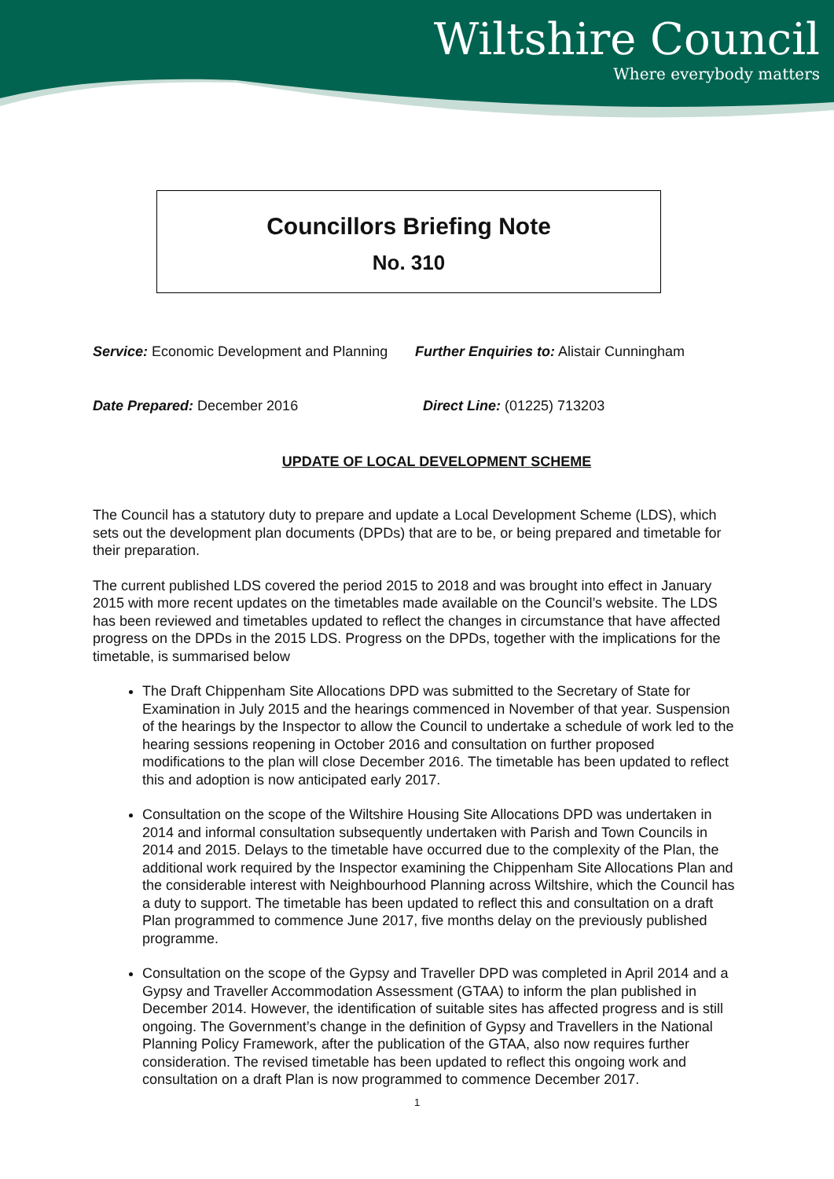Wiltshire Council
Where everybody matters
Councillors Briefing Note
No. 310
Service: Economic Development and Planning
Further Enquiries to: Alistair Cunningham
Date Prepared: December 2016 Direct Line: (01225) 713203
UPDATE OF LOCAL DEVELOPMENT SCHEME
The Council has a statutory duty to prepare and update a Local Development Scheme (LDS), which sets out the development plan documents (DPDs) that are to be, or being prepared and timetable for their preparation.
The current published LDS covered the period 2015 to 2018 and was brought into effect in January 2015 with more recent updates on the timetables made available on the Council’s website. The LDS has been reviewed and timetables updated to reflect the changes in circumstance that have affected progress on the DPDs in the 2015 LDS. Progress on the DPDs, together with the implications for the timetable, is summarised below
The Draft Chippenham Site Allocations DPD was submitted to the Secretary of State for Examination in July 2015 and the hearings commenced in November of that year. Suspension of the hearings by the Inspector to allow the Council to undertake a schedule of work led to the hearing sessions reopening in October 2016 and consultation on further proposed modifications to the plan will close December 2016. The timetable has been updated to reflect this and adoption is now anticipated early 2017.
Consultation on the scope of the Wiltshire Housing Site Allocations DPD was undertaken in 2014 and informal consultation subsequently undertaken with Parish and Town Councils in 2014 and 2015. Delays to the timetable have occurred due to the complexity of the Plan, the additional work required by the Inspector examining the Chippenham Site Allocations Plan and the considerable interest with Neighbourhood Planning across Wiltshire, which the Council has a duty to support. The timetable has been updated to reflect this and consultation on a draft Plan programmed to commence June 2017, five months delay on the previously published programme.
Consultation on the scope of the Gypsy and Traveller DPD was completed in April 2014 and a Gypsy and Traveller Accommodation Assessment (GTAA) to inform the plan published in December 2014. However, the identification of suitable sites has affected progress and is still ongoing. The Government’s change in the definition of Gypsy and Travellers in the National Planning Policy Framework, after the publication of the GTAA, also now requires further consideration. The revised timetable has been updated to reflect this ongoing work and consultation on a draft Plan is now programmed to commence December 2017.
1